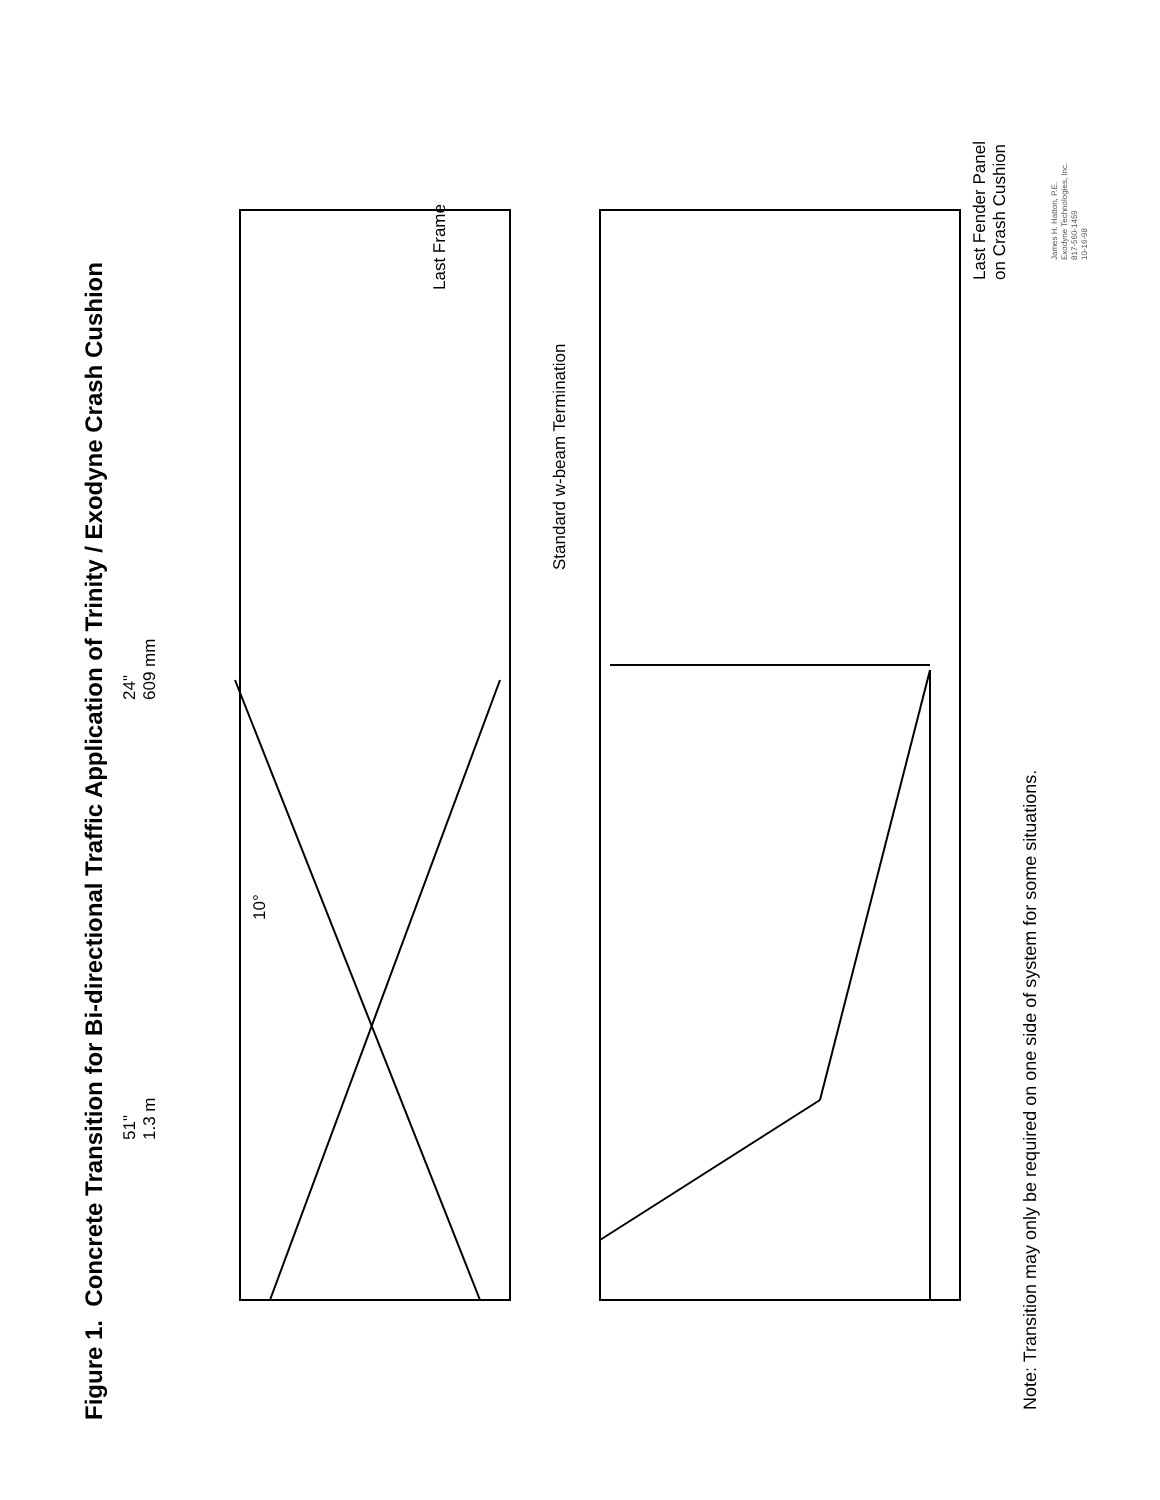Figure 1. Concrete Transition for Bi-directional Traffic Application of Trinity / Exodyne Crash Cushion
51"
1.3 m
24"
609 mm
10°
Last Frame
Standard w-beam Termination
Last Fender Panel
on Crash Cushion
Note: Transition may only be required on one side of system for some situations.
James H. Hatton, P.E.
Exodyne Technologies, Inc.
817-560-1459
10-16-98